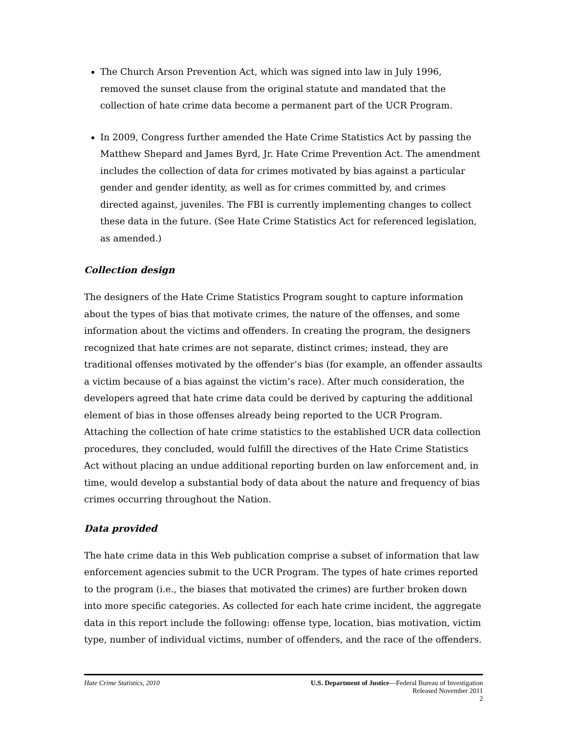The Church Arson Prevention Act, which was signed into law in July 1996, removed the sunset clause from the original statute and mandated that the collection of hate crime data become a permanent part of the UCR Program.
In 2009, Congress further amended the Hate Crime Statistics Act by passing the Matthew Shepard and James Byrd, Jr. Hate Crime Prevention Act. The amendment includes the collection of data for crimes motivated by bias against a particular gender and gender identity, as well as for crimes committed by, and crimes directed against, juveniles. The FBI is currently implementing changes to collect these data in the future. (See Hate Crime Statistics Act for referenced legislation, as amended.)
Collection design
The designers of the Hate Crime Statistics Program sought to capture information about the types of bias that motivate crimes, the nature of the offenses, and some information about the victims and offenders. In creating the program, the designers recognized that hate crimes are not separate, distinct crimes; instead, they are traditional offenses motivated by the offender’s bias (for example, an offender assaults a victim because of a bias against the victim’s race). After much consideration, the developers agreed that hate crime data could be derived by capturing the additional element of bias in those offenses already being reported to the UCR Program. Attaching the collection of hate crime statistics to the established UCR data collection procedures, they concluded, would fulfill the directives of the Hate Crime Statistics Act without placing an undue additional reporting burden on law enforcement and, in time, would develop a substantial body of data about the nature and frequency of bias crimes occurring throughout the Nation.
Data provided
The hate crime data in this Web publication comprise a subset of information that law enforcement agencies submit to the UCR Program. The types of hate crimes reported to the program (i.e., the biases that motivated the crimes) are further broken down into more specific categories. As collected for each hate crime incident, the aggregate data in this report include the following: offense type, location, bias motivation, victim type, number of individual victims, number of offenders, and the race of the offenders.
Hate Crime Statistics, 2010 U.S. Department of Justice—Federal Bureau of Investigation
Released November 2011
2